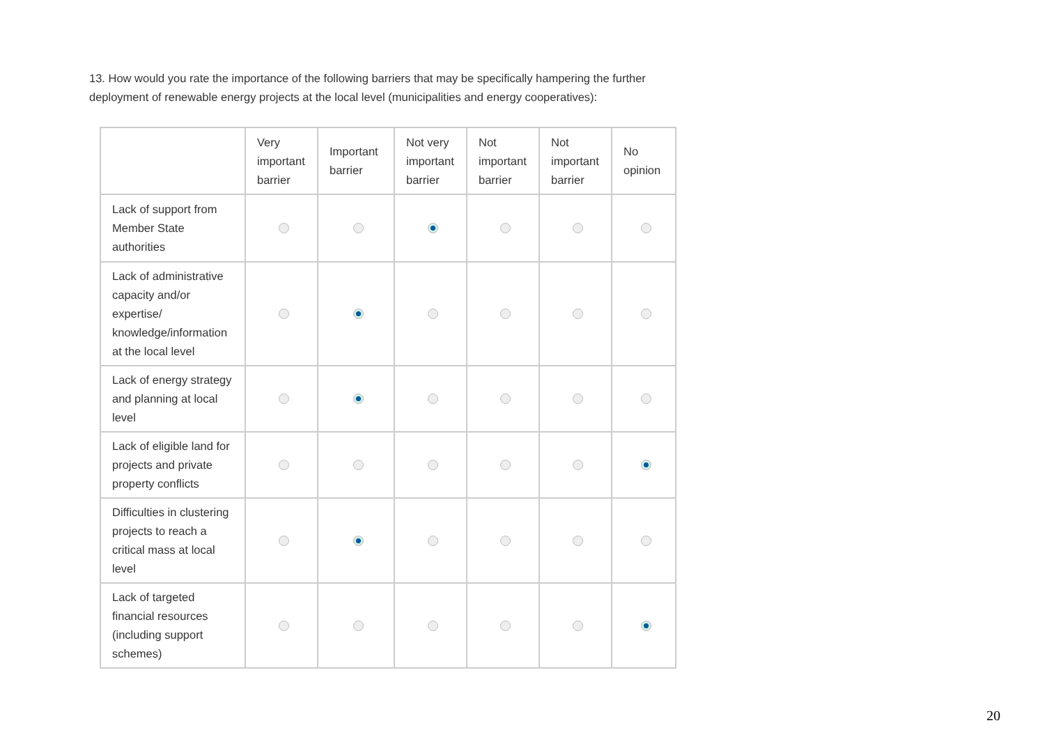13. How would you rate the importance of the following barriers that may be specifically hampering the further deployment of renewable energy projects at the local level (municipalities and energy cooperatives):
| | Very important barrier | Important barrier | Not very important barrier | Not important barrier | Not important barrier | No opinion |
| --- | --- | --- | --- | --- | --- | --- |
| Lack of support from Member State authorities | | | | | | |
| Lack of administrative capacity and/or expertise/ knowledge/information at the local level | | | | | | |
| Lack of energy strategy and planning at local level | | | | | | |
| Lack of eligible land for projects and private property conflicts | | | | | | |
| Difficulties in clustering projects to reach a critical mass at local level | | | | | | |
| Lack of targeted financial resources (including support schemes) | | | | | | |
20